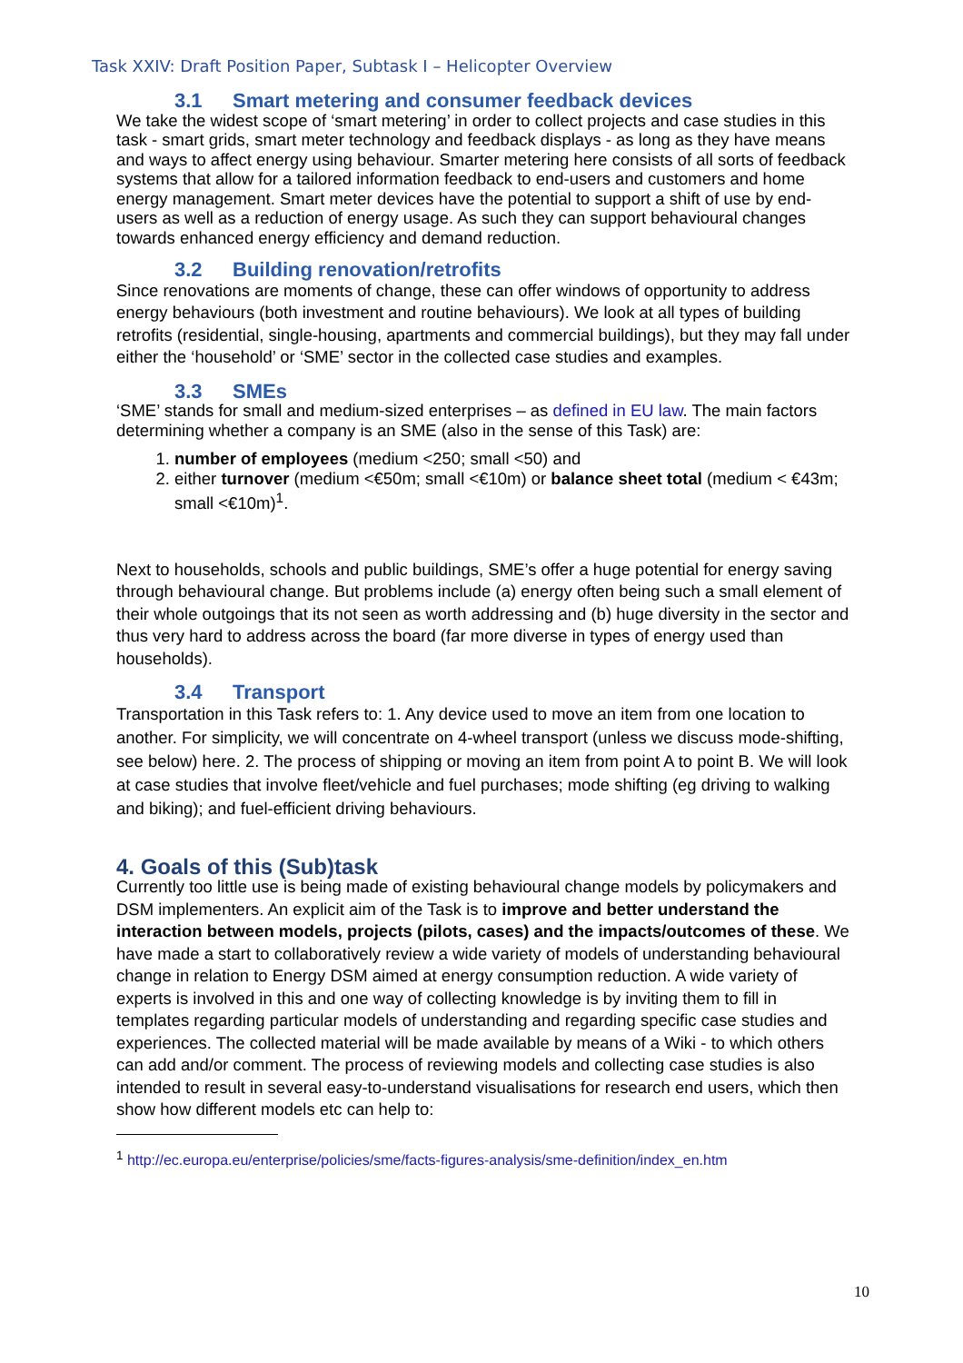Task XXIV: Draft Position Paper, Subtask I – Helicopter Overview
3.1 Smart metering and consumer feedback devices
We take the widest scope of ‘smart metering’ in order to collect projects and case studies in this task - smart grids, smart meter technology and feedback displays - as long as they have means and ways to affect energy using behaviour. Smarter metering here consists of all sorts of feedback systems that allow for a tailored information feedback to end-users and customers and home energy management. Smart meter devices have the potential to support a shift of use by end-users as well as a reduction of energy usage. As such they can support behavioural changes towards enhanced energy efficiency and demand reduction.
3.2 Building renovation/retrofits
Since renovations are moments of change, these can offer windows of opportunity to address energy behaviours (both investment and routine behaviours). We look at all types of building retrofits (residential, single-housing, apartments and commercial buildings), but they may fall under either the ‘household’ or ‘SME’ sector in the collected case studies and examples.
3.3 SMEs
‘SME’ stands for small and medium-sized enterprises – as defined in EU law. The main factors determining whether a company is an SME (also in the sense of this Task) are:
1. number of employees (medium <250; small <50) and
2. either turnover (medium <€50m; small <€10m) or balance sheet total (medium < €43m; small <€10m)<sup>1</sup>.
Next to households, schools and public buildings, SME’s offer a huge potential for energy saving through behavioural change. But problems include (a) energy often being such a small element of their whole outgoings that its not seen as worth addressing and (b) huge diversity in the sector and thus very hard to address across the board (far more diverse in types of energy used than households).
3.4 Transport
Transportation in this Task refers to: 1. Any device used to move an item from one location to another. For simplicity, we will concentrate on 4-wheel transport (unless we discuss mode-shifting, see below) here. 2. The process of shipping or moving an item from point A to point B. We will look at case studies that involve fleet/vehicle and fuel purchases; mode shifting (eg driving to walking and biking); and fuel-efficient driving behaviours.
4. Goals of this (Sub)task
Currently too little use is being made of existing behavioural change models by policymakers and DSM implementers. An explicit aim of the Task is to improve and better understand the interaction between models, projects (pilots, cases) and the impacts/outcomes of these. We have made a start to collaboratively review a wide variety of models of understanding behavioural change in relation to Energy DSM aimed at energy consumption reduction. A wide variety of experts is involved in this and one way of collecting knowledge is by inviting them to fill in templates regarding particular models of understanding and regarding specific case studies and experiences. The collected material will be made available by means of a Wiki - to which others can add and/or comment. The process of reviewing models and collecting case studies is also intended to result in several easy-to-understand visualisations for research end users, which then show how different models etc can help to:
<sup>1</sup> http://ec.europa.eu/enterprise/policies/sme/facts-figures-analysis/sme-definition/index_en.htm
10